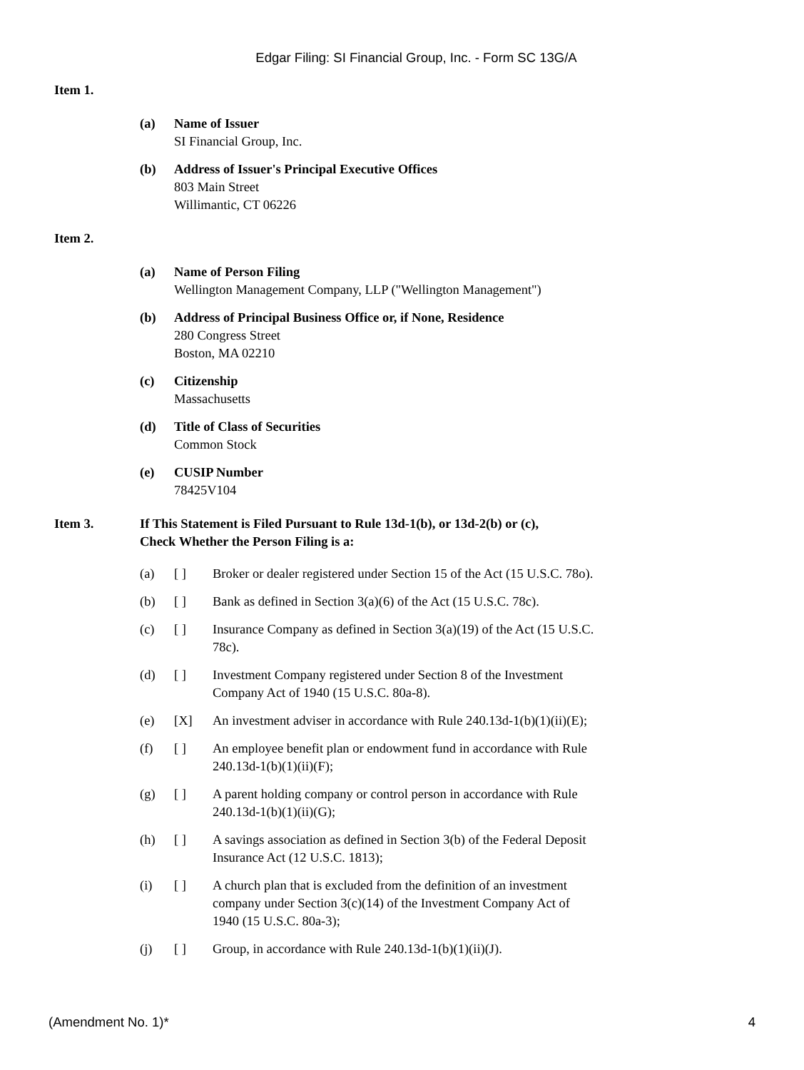Edgar Filing: SI Financial Group, Inc. - Form SC 13G/A
Item 1.
(a) Name of Issuer
SI Financial Group, Inc.
(b) Address of Issuer's Principal Executive Offices
803 Main Street
Willimantic, CT 06226
Item 2.
(a) Name of Person Filing
Wellington Management Company, LLP ("Wellington Management")
(b) Address of Principal Business Office or, if None, Residence
280 Congress Street
Boston, MA 02210
(c) Citizenship
Massachusetts
(d) Title of Class of Securities
Common Stock
(e) CUSIP Number
78425V104
Item 3. If This Statement is Filed Pursuant to Rule 13d-1(b), or 13d-2(b) or (c),
Check Whether the Person Filing is a:
(a) [ ] Broker or dealer registered under Section 15 of the Act (15 U.S.C. 78o).
(b) [ ] Bank as defined in Section 3(a)(6) of the Act (15 U.S.C. 78c).
(c) [ ] Insurance Company as defined in Section 3(a)(19) of the Act (15 U.S.C. 78c).
(d) [ ] Investment Company registered under Section 8 of the Investment Company Act of 1940 (15 U.S.C. 80a-8).
(e) [X] An investment adviser in accordance with Rule 240.13d-1(b)(1)(ii)(E);
(f) [ ] An employee benefit plan or endowment fund in accordance with Rule 240.13d-1(b)(1)(ii)(F);
(g) [ ] A parent holding company or control person in accordance with Rule 240.13d-1(b)(1)(ii)(G);
(h) [ ] A savings association as defined in Section 3(b) of the Federal Deposit Insurance Act (12 U.S.C. 1813);
(i) [ ] A church plan that is excluded from the definition of an investment company under Section 3(c)(14) of the Investment Company Act of 1940 (15 U.S.C. 80a-3);
(j) [ ] Group, in accordance with Rule 240.13d-1(b)(1)(ii)(J).
(Amendment No. 1)* 4